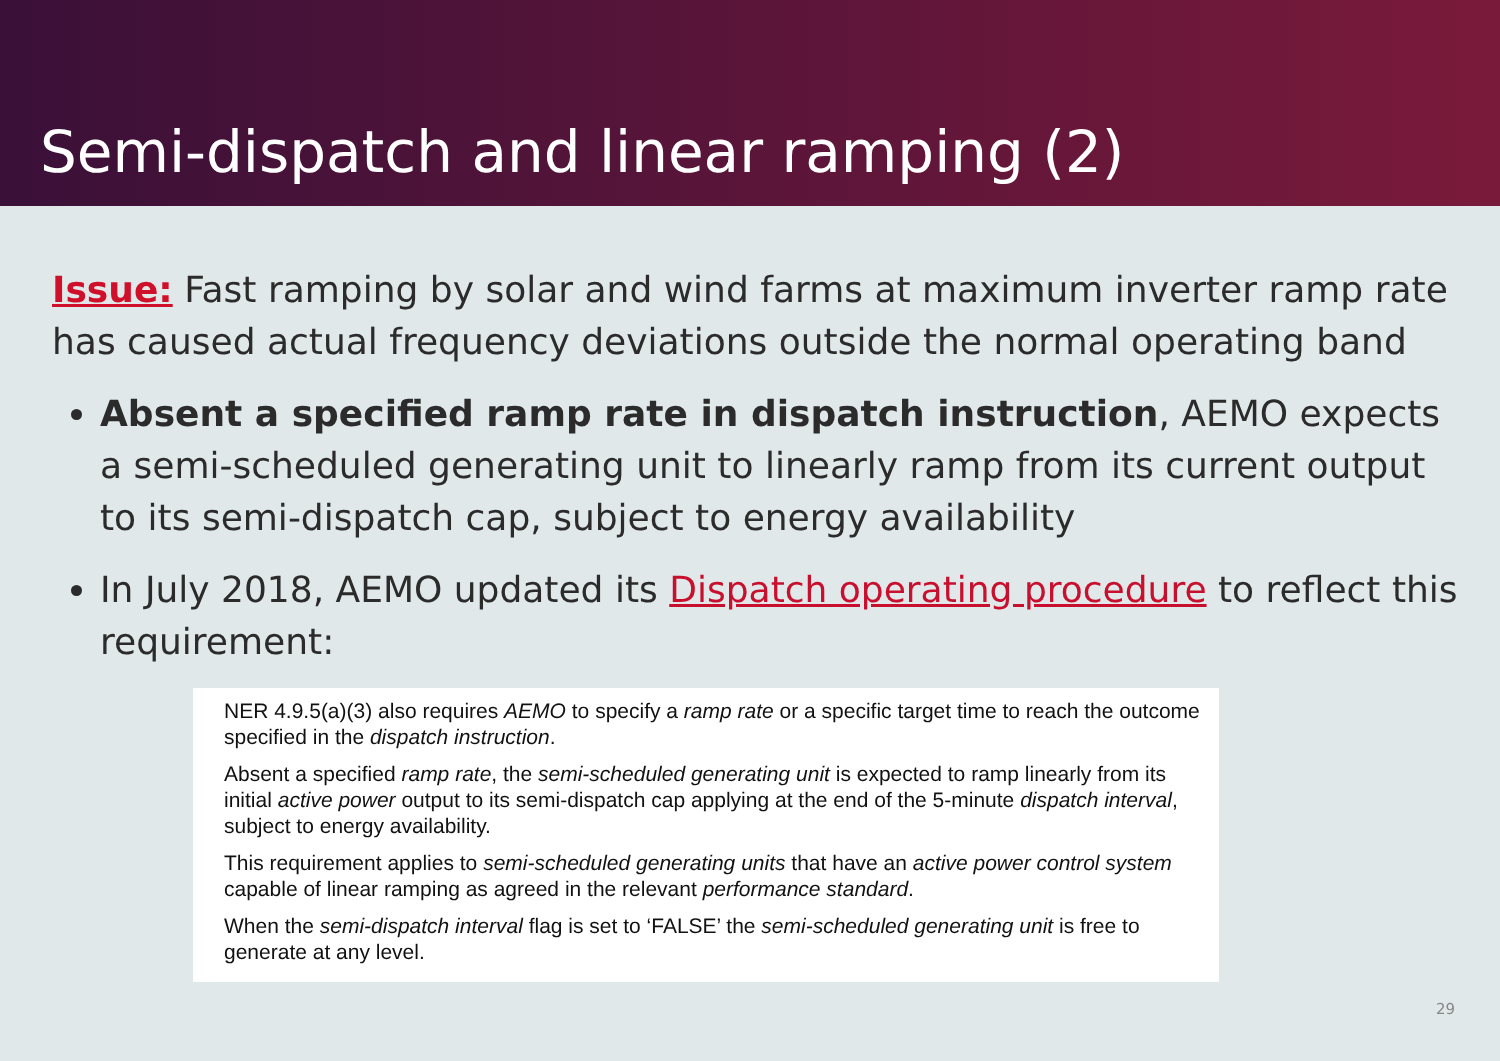Semi-dispatch and linear ramping (2)
Issue: Fast ramping by solar and wind farms at maximum inverter ramp rate has caused actual frequency deviations outside the normal operating band
Absent a specified ramp rate in dispatch instruction, AEMO expects a semi-scheduled generating unit to linearly ramp from its current output to its semi-dispatch cap, subject to energy availability
In July 2018, AEMO updated its Dispatch operating procedure to reflect this requirement:
NER 4.9.5(a)(3) also requires AEMO to specify a ramp rate or a specific target time to reach the outcome specified in the dispatch instruction.
Absent a specified ramp rate, the semi-scheduled generating unit is expected to ramp linearly from its initial active power output to its semi-dispatch cap applying at the end of the 5-minute dispatch interval, subject to energy availability.
This requirement applies to semi-scheduled generating units that have an active power control system capable of linear ramping as agreed in the relevant performance standard.
When the semi-dispatch interval flag is set to ‘FALSE’ the semi-scheduled generating unit is free to generate at any level.
29